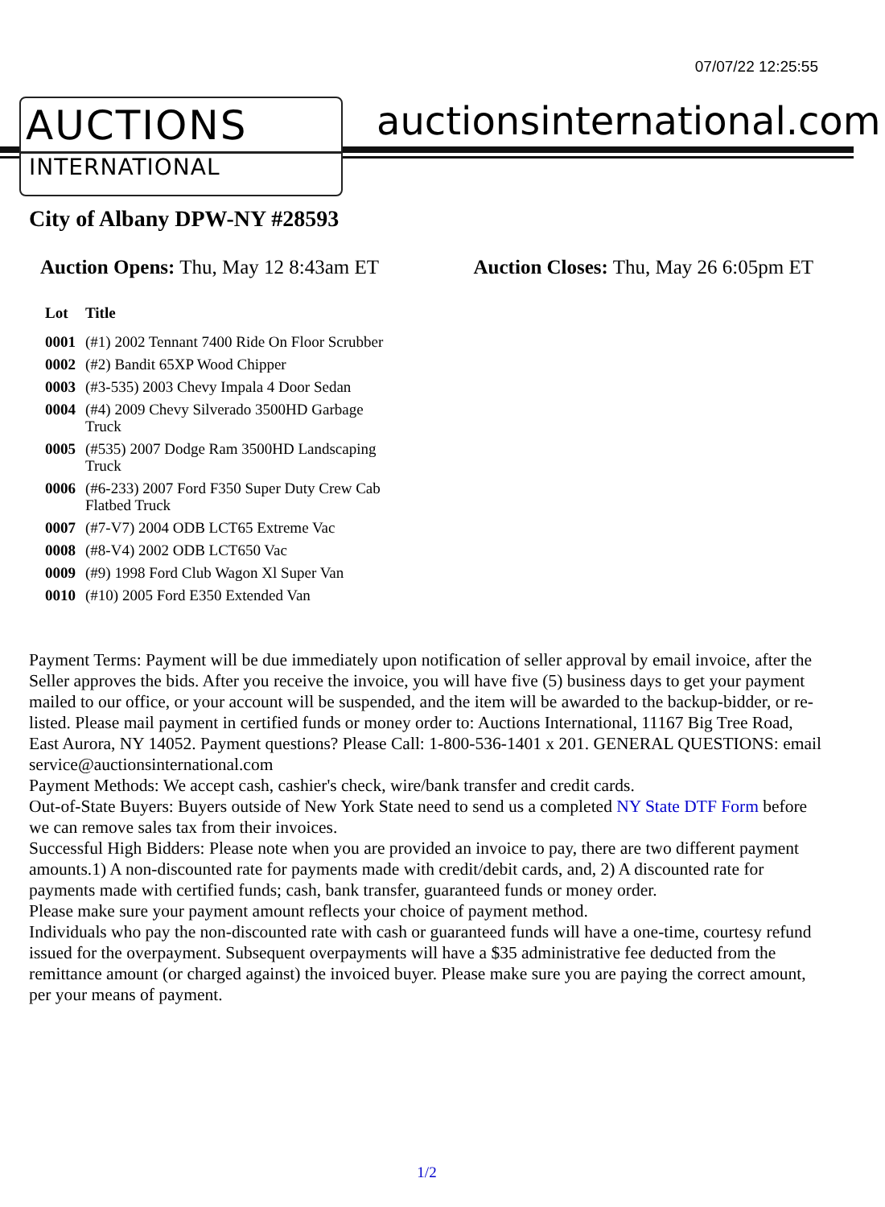07/07/22 12:25:55
AUCTIONS
INTERNATIONAL
auctionsinternational.com
City of Albany DPW-NY #28593
Auction Opens: Thu, May 12 8:43am ET
Auction Closes: Thu, May 26 6:05pm ET
| Lot | Title |
| --- | --- |
| 0001 | (#1) 2002 Tennant 7400 Ride On Floor Scrubber |
| 0002 | (#2) Bandit 65XP Wood Chipper |
| 0003 | (#3-535) 2003 Chevy Impala 4 Door Sedan |
| 0004 | (#4) 2009 Chevy Silverado 3500HD Garbage Truck |
| 0005 | (#535) 2007 Dodge Ram 3500HD Landscaping Truck |
| 0006 | (#6-233) 2007 Ford F350 Super Duty Crew Cab Flatbed Truck |
| 0007 | (#7-V7) 2004 ODB LCT65 Extreme Vac |
| 0008 | (#8-V4) 2002 ODB LCT650 Vac |
| 0009 | (#9) 1998 Ford Club Wagon Xl Super Van |
| 0010 | (#10) 2005 Ford E350 Extended Van |
Payment Terms: Payment will be due immediately upon notification of seller approval by email invoice, after the Seller approves the bids. After you receive the invoice, you will have five (5) business days to get your payment mailed to our office, or your account will be suspended, and the item will be awarded to the backup-bidder, or re-listed. Please mail payment in certified funds or money order to: Auctions International, 11167 Big Tree Road, East Aurora, NY 14052. Payment questions? Please Call: 1-800-536-1401 x 201. GENERAL QUESTIONS: email service@auctionsinternational.com
Payment Methods: We accept cash, cashier's check, wire/bank transfer and credit cards.
Out-of-State Buyers: Buyers outside of New York State need to send us a completed NY State DTF Form before we can remove sales tax from their invoices.
Successful High Bidders: Please note when you are provided an invoice to pay, there are two different payment amounts.1) A non-discounted rate for payments made with credit/debit cards, and, 2) A discounted rate for payments made with certified funds; cash, bank transfer, guaranteed funds or money order.
Please make sure your payment amount reflects your choice of payment method.
Individuals who pay the non-discounted rate with cash or guaranteed funds will have a one-time, courtesy refund issued for the overpayment. Subsequent overpayments will have a $35 administrative fee deducted from the remittance amount (or charged against) the invoiced buyer. Please make sure you are paying the correct amount, per your means of payment.
1/2